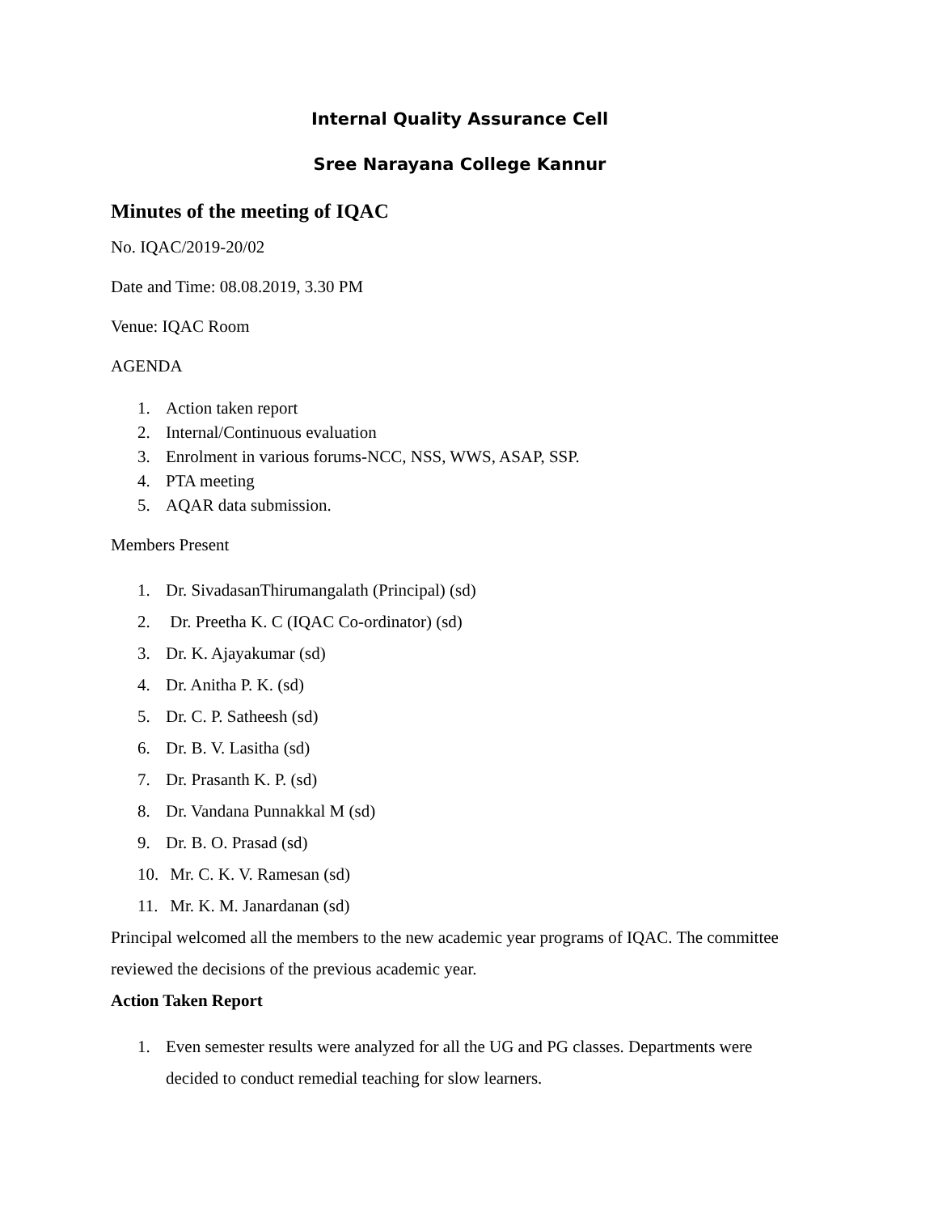Internal Quality Assurance Cell
Sree Narayana College Kannur
Minutes of the meeting of IQAC
No. IQAC/2019-20/02
Date and Time: 08.08.2019, 3.30 PM
Venue: IQAC Room
AGENDA
1. Action taken report
2. Internal/Continuous evaluation
3. Enrolment in various forums-NCC, NSS, WWS, ASAP, SSP.
4. PTA meeting
5. AQAR data submission.
Members Present
1. Dr. SivadasanThirumangalath (Principal) (sd)
2. Dr. Preetha K. C (IQAC Co-ordinator) (sd)
3. Dr. K. Ajayakumar (sd)
4. Dr. Anitha P. K. (sd)
5. Dr. C. P. Satheesh (sd)
6. Dr. B. V. Lasitha (sd)
7. Dr. Prasanth K. P. (sd)
8. Dr. Vandana Punnakkal M (sd)
9. Dr. B. O. Prasad (sd)
10. Mr. C. K. V. Ramesan (sd)
11. Mr. K. M. Janardanan (sd)
Principal welcomed all the members to the new academic year programs of IQAC. The committee reviewed the decisions of the previous academic year.
Action Taken Report
1. Even semester results were analyzed for all the UG and PG classes. Departments were decided to conduct remedial teaching for slow learners.